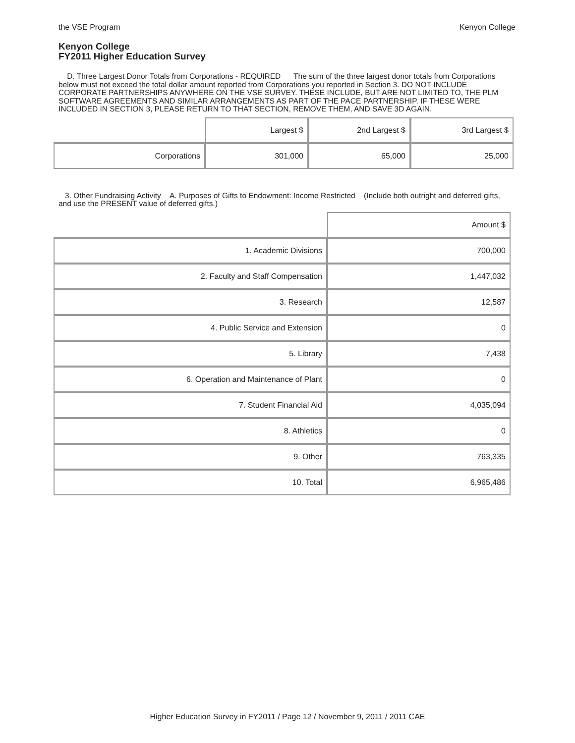the VSE Program Kenyon College
Kenyon College
FY2011 Higher Education Survey
D. Three Largest Donor Totals from Corporations - REQUIRED The sum of the three largest donor totals from Corporations below must not exceed the total dollar amount reported from Corporations you reported in Section 3. DO NOT INCLUDE CORPORATE PARTNERSHIPS ANYWHERE ON THE VSE SURVEY. THESE INCLUDE, BUT ARE NOT LIMITED TO, THE PLM SOFTWARE AGREEMENTS AND SIMILAR ARRANGEMENTS AS PART OF THE PACE PARTNERSHIP. IF THESE WERE INCLUDED IN SECTION 3, PLEASE RETURN TO THAT SECTION, REMOVE THEM, AND SAVE 3D AGAIN.
| | Largest $ | 2nd Largest $ | 3rd Largest $ |
| Corporations | 301,000 | 65,000 | 25,000 |
3. Other Fundraising Activity A. Purposes of Gifts to Endowment: Income Restricted (Include both outright and deferred gifts, and use the PRESENT value of deferred gifts.)
| | Amount $ |
| 1. Academic Divisions | 700,000 |
| 2. Faculty and Staff Compensation | 1,447,032 |
| 3. Research | 12,587 |
| 4. Public Service and Extension | 0 |
| 5. Library | 7,438 |
| 6. Operation and Maintenance of Plant | 0 |
| 7. Student Financial Aid | 4,035,094 |
| 8. Athletics | 0 |
| 9. Other | 763,335 |
| 10. Total | 6,965,486 |
Higher Education Survey in FY2011 / Page 12 / November 9, 2011 / 2011 CAE